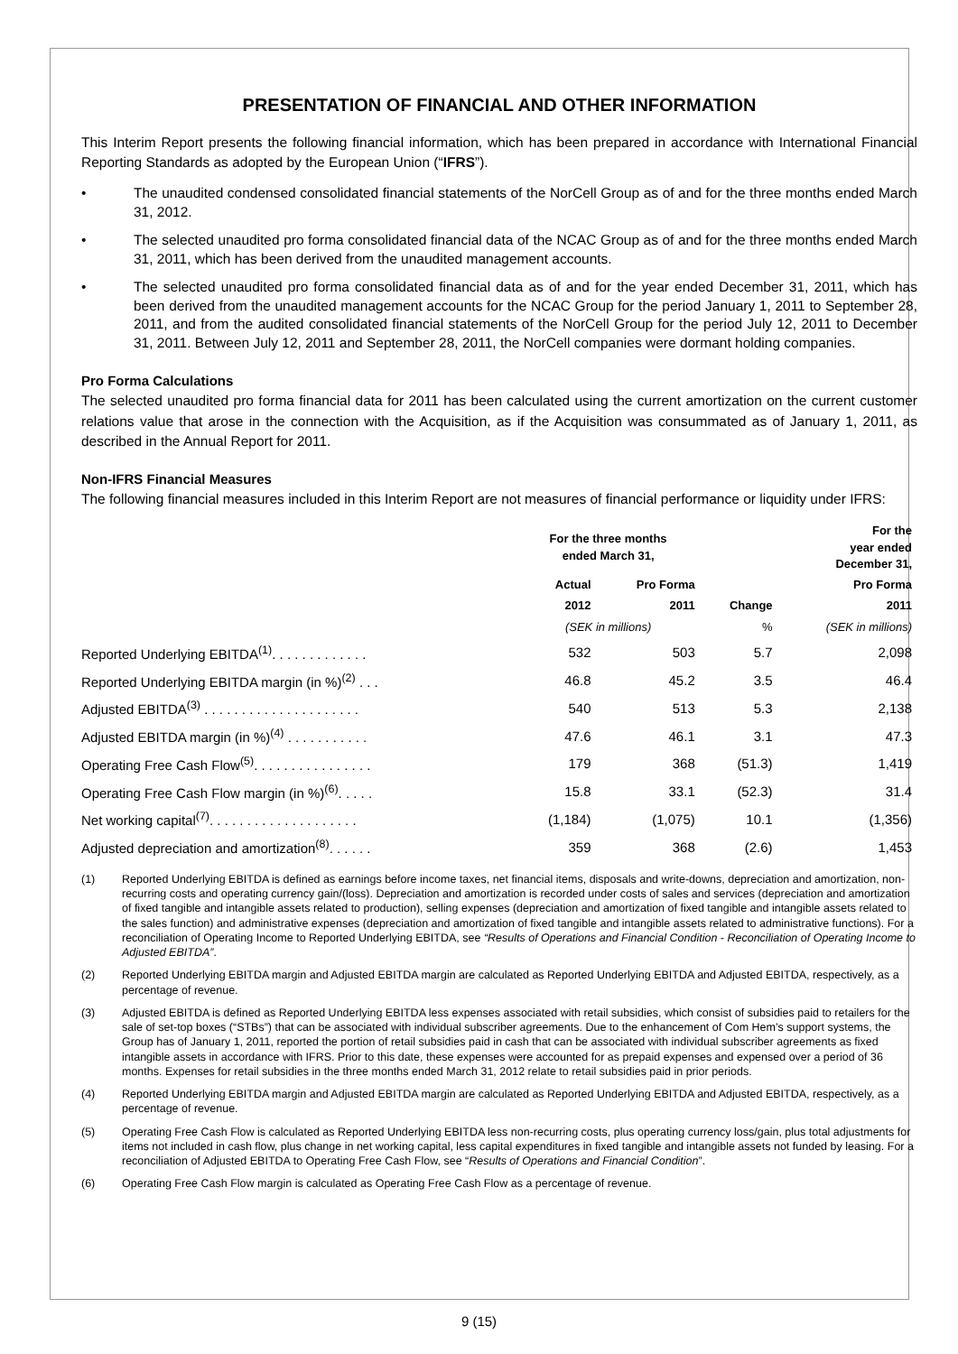PRESENTATION OF FINANCIAL AND OTHER INFORMATION
This Interim Report presents the following financial information, which has been prepared in accordance with International Financial Reporting Standards as adopted by the European Union (“IFRS”).
• The unaudited condensed consolidated financial statements of the NorCell Group as of and for the three months ended March 31, 2012.
• The selected unaudited pro forma consolidated financial data of the NCAC Group as of and for the three months ended March 31, 2011, which has been derived from the unaudited management accounts.
• The selected unaudited pro forma consolidated financial data as of and for the year ended December 31, 2011, which has been derived from the unaudited management accounts for the NCAC Group for the period January 1, 2011 to September 28, 2011, and from the audited consolidated financial statements of the NorCell Group for the period July 12, 2011 to December 31, 2011. Between July 12, 2011 and September 28, 2011, the NorCell companies were dormant holding companies.
Pro Forma Calculations
The selected unaudited pro forma financial data for 2011 has been calculated using the current amortization on the current customer relations value that arose in the connection with the Acquisition, as if the Acquisition was consummated as of January 1, 2011, as described in the Annual Report for 2011.
Non-IFRS Financial Measures
The following financial measures included in this Interim Report are not measures of financial performance or liquidity under IFRS:
| | For the three months ended March 31, | | | For the year ended December 31, |
| --- | --- | --- | --- | --- |
| | Actual | Pro Forma | | Pro Forma |
| | 2012 | 2011 | Change | 2011 |
| | (SEK in millions) | | % | (SEK in millions) |
| Reported Underlying EBITDA<sup>(1)</sup>. . . . . . . . . . . . . | 532 | 503 | 5.7 | 2,098 |
| Reported Underlying EBITDA margin (in %)<sup>(2)</sup> . . . | 46.8 | 45.2 | 3.5 | 46.4 |
| Adjusted EBITDA<sup>(3)</sup> . . . . . . . . . . . . . . . . . . . . . | 540 | 513 | 5.3 | 2,138 |
| Adjusted EBITDA margin (in %)<sup>(4)</sup> . . . . . . . . . . . | 47.6 | 46.1 | 3.1 | 47.3 |
| Operating Free Cash Flow<sup>(5)</sup>. . . . . . . . . . . . . . . . | 179 | 368 | (51.3) | 1,419 |
| Operating Free Cash Flow margin (in %)<sup>(6)</sup>. . . . . | 15.8 | 33.1 | (52.3) | 31.4 |
| Net working capital<sup>(7)</sup>. . . . . . . . . . . . . . . . . . . . | (1,184) | (1,075) | 10.1 | (1,356) |
| Adjusted depreciation and amortization<sup>(8)</sup>. . . . . . | 359 | 368 | (2.6) | 1,453 |
(1) Reported Underlying EBITDA is defined as earnings before income taxes, net financial items, disposals and write-downs, depreciation and amortization, non-recurring costs and operating currency gain/(loss). Depreciation and amortization is recorded under costs of sales and services (depreciation and amortization of fixed tangible and intangible assets related to production), selling expenses (depreciation and amortization of fixed tangible and intangible assets related to the sales function) and administrative expenses (depreciation and amortization of fixed tangible and intangible assets related to administrative functions). For a reconciliation of Operating Income to Reported Underlying EBITDA, see “Results of Operations and Financial Condition - Reconciliation of Operating Income to Adjusted EBITDA”.
(2) Reported Underlying EBITDA margin and Adjusted EBITDA margin are calculated as Reported Underlying EBITDA and Adjusted EBITDA, respectively, as a percentage of revenue.
(3) Adjusted EBITDA is defined as Reported Underlying EBITDA less expenses associated with retail subsidies, which consist of subsidies paid to retailers for the sale of set-top boxes (“STBs”) that can be associated with individual subscriber agreements. Due to the enhancement of Com Hem’s support systems, the Group has of January 1, 2011, reported the portion of retail subsidies paid in cash that can be associated with individual subscriber agreements as fixed intangible assets in accordance with IFRS. Prior to this date, these expenses were accounted for as prepaid expenses and expensed over a period of 36 months. Expenses for retail subsidies in the three months ended March 31, 2012 relate to retail subsidies paid in prior periods.
(4) Reported Underlying EBITDA margin and Adjusted EBITDA margin are calculated as Reported Underlying EBITDA and Adjusted EBITDA, respectively, as a percentage of revenue.
(5) Operating Free Cash Flow is calculated as Reported Underlying EBITDA less non-recurring costs, plus operating currency loss/gain, plus total adjustments for items not included in cash flow, plus change in net working capital, less capital expenditures in fixed tangible and intangible assets not funded by leasing. For a reconciliation of Adjusted EBITDA to Operating Free Cash Flow, see “Results of Operations and Financial Condition”.
(6) Operating Free Cash Flow margin is calculated as Operating Free Cash Flow as a percentage of revenue.
9 (15)